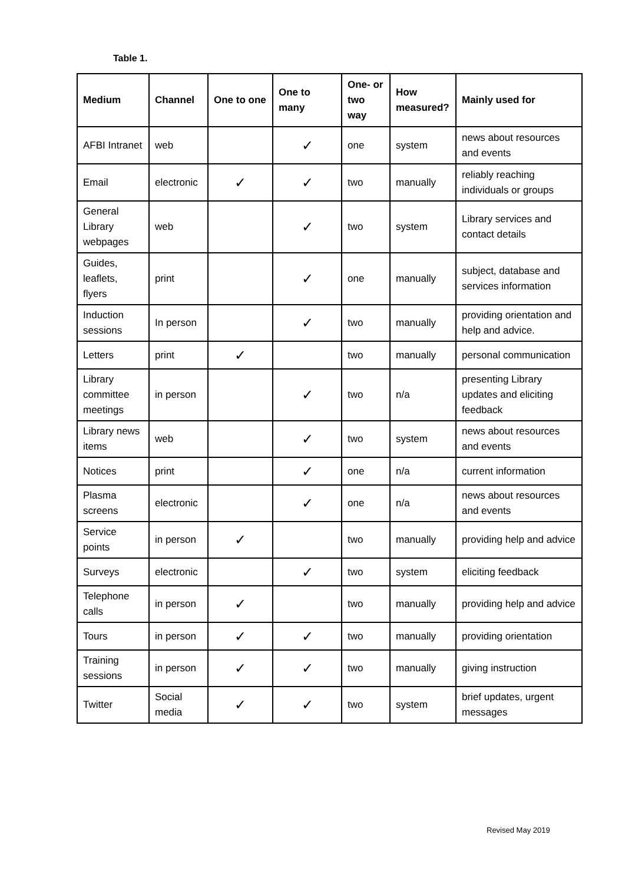Table 1.
| Medium | Channel | One to one | One to many | One- or two way | How measured? | Mainly used for |
| --- | --- | --- | --- | --- | --- | --- |
| AFBI Intranet | web | | ✓ | one | system | news about resources and events |
| Email | electronic | ✓ | ✓ | two | manually | reliably reaching individuals or groups |
| General Library webpages | web | | ✓ | two | system | Library services and contact details |
| Guides, leaflets, flyers | print | | ✓ | one | manually | subject, database and services information |
| Induction sessions | In person | | ✓ | two | manually | providing orientation and help and advice. |
| Letters | print | ✓ | | two | manually | personal communication |
| Library committee meetings | in person | | ✓ | two | n/a | presenting Library updates and eliciting feedback |
| Library news items | web | | ✓ | two | system | news about resources and events |
| Notices | print | | ✓ | one | n/a | current information |
| Plasma screens | electronic | | ✓ | one | n/a | news about resources and events |
| Service points | in person | ✓ | | two | manually | providing help and advice |
| Surveys | electronic | | ✓ | two | system | eliciting feedback |
| Telephone calls | in person | ✓ | | two | manually | providing help and advice |
| Tours | in person | ✓ | ✓ | two | manually | providing orientation |
| Training sessions | in person | ✓ | ✓ | two | manually | giving instruction |
| Twitter | Social media | ✓ | ✓ | two | system | brief updates, urgent messages |
Revised May 2019